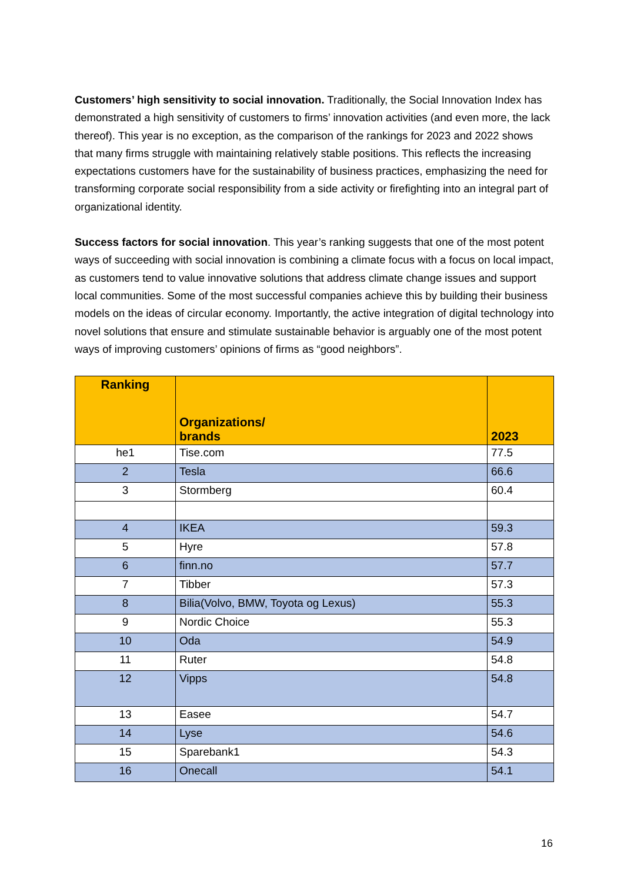Customers’ high sensitivity to social innovation. Traditionally, the Social Innovation Index has demonstrated a high sensitivity of customers to firms’ innovation activities (and even more, the lack thereof). This year is no exception, as the comparison of the rankings for 2023 and 2022 shows that many firms struggle with maintaining relatively stable positions. This reflects the increasing expectations customers have for the sustainability of business practices, emphasizing the need for transforming corporate social responsibility from a side activity or firefighting into an integral part of organizational identity.
Success factors for social innovation. This year’s ranking suggests that one of the most potent ways of succeeding with social innovation is combining a climate focus with a focus on local impact, as customers tend to value innovative solutions that address climate change issues and support local communities. Some of the most successful companies achieve this by building their business models on the ideas of circular economy. Importantly, the active integration of digital technology into novel solutions that ensure and stimulate sustainable behavior is arguably one of the most potent ways of improving customers’ opinions of firms as “good neighbors”.
| Ranking | Organizations/ brands | 2023 |
| --- | --- | --- |
| he1 | Tise.com | 77.5 |
| 2 | Tesla | 66.6 |
| 3 | Stormberg | 60.4 |
| 4 | IKEA | 59.3 |
| 5 | Hyre | 57.8 |
| 6 | finn.no | 57.7 |
| 7 | Tibber | 57.3 |
| 8 | Bilia(Volvo, BMW, Toyota og Lexus) | 55.3 |
| 9 | Nordic Choice | 55.3 |
| 10 | Oda | 54.9 |
| 11 | Ruter | 54.8 |
| 12 | Vipps | 54.8 |
| 13 | Easee | 54.7 |
| 14 | Lyse | 54.6 |
| 15 | Sparebank1 | 54.3 |
| 16 | Onecall | 54.1 |
16